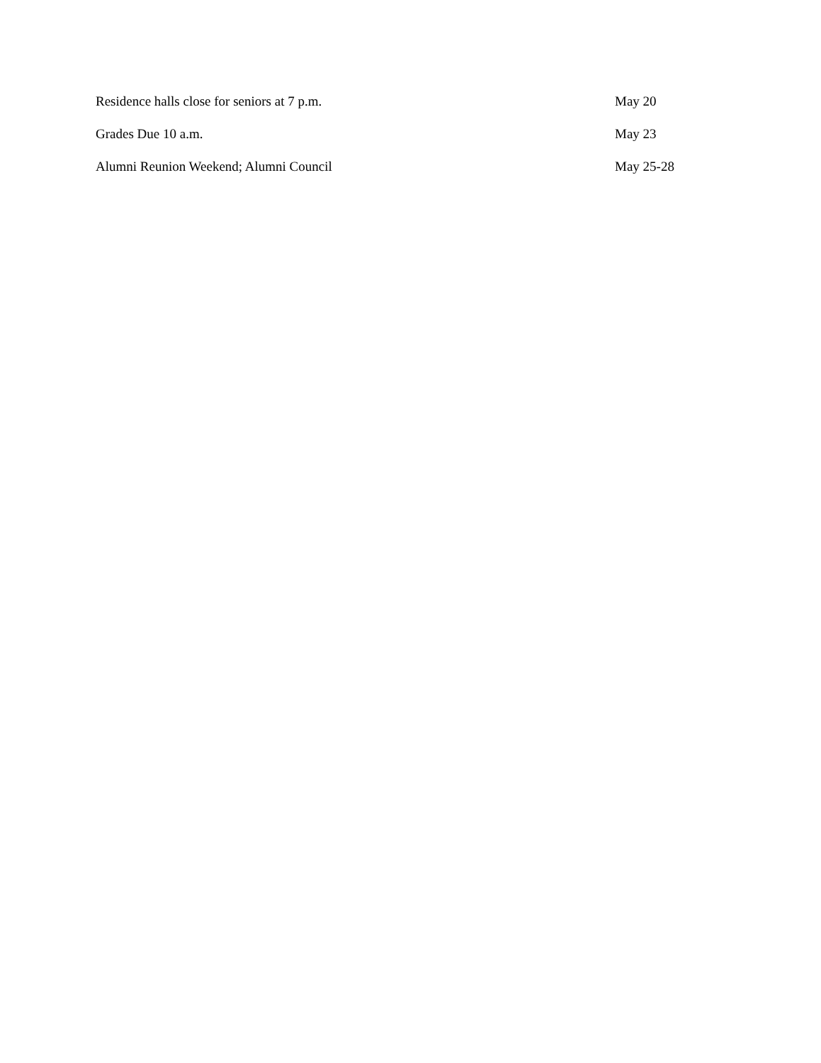| Residence halls close for seniors at 7 p.m. | May 20 |
| Grades Due 10 a.m. | May 23 |
| Alumni Reunion Weekend; Alumni Council | May 25-28 |